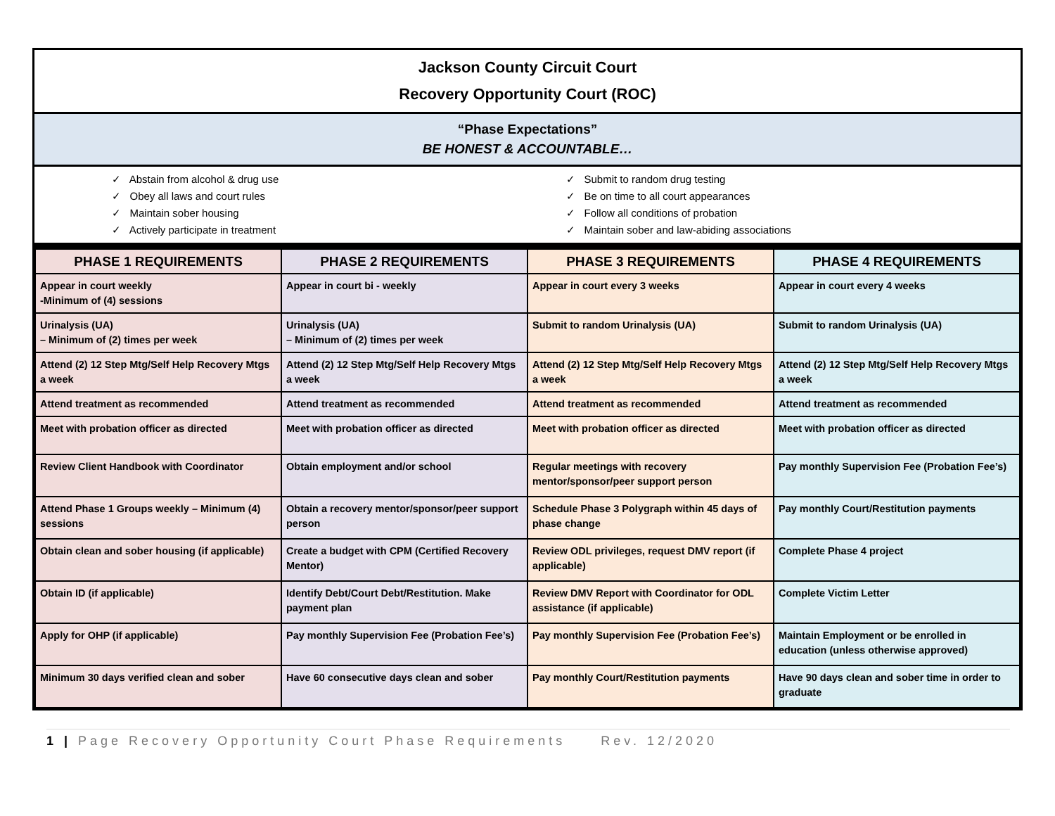Jackson County Circuit Court
Recovery Opportunity Court (ROC)
“Phase Expectations”
BE HONEST & ACCOUNTABLE…
✓ Abstain from alcohol & drug use
✓ Obey all laws and court rules
✓ Maintain sober housing
✓ Actively participate in treatment
✓ Submit to random drug testing
✓ Be on time to all court appearances
✓ Follow all conditions of probation
✓ Maintain sober and law-abiding associations
| PHASE 1 REQUIREMENTS | PHASE 2 REQUIREMENTS | PHASE 3 REQUIREMENTS | PHASE 4 REQUIREMENTS |
| --- | --- | --- | --- |
| Appear in court weekly -Minimum of (4) sessions | Appear in court bi - weekly | Appear in court every 3 weeks | Appear in court every 4 weeks |
| Urinalysis (UA) – Minimum of (2) times per week | Urinalysis (UA) – Minimum of (2) times per week | Submit to random Urinalysis (UA) | Submit to random Urinalysis (UA) |
| Attend (2) 12 Step Mtg/Self Help Recovery Mtgs a week | Attend (2) 12 Step Mtg/Self Help Recovery Mtgs a week | Attend (2) 12 Step Mtg/Self Help Recovery Mtgs a week | Attend (2) 12 Step Mtg/Self Help Recovery Mtgs a week |
| Attend treatment as recommended | Attend treatment as recommended | Attend treatment as recommended | Attend treatment as recommended |
| Meet with probation officer as directed | Meet with probation officer as directed | Meet with probation officer as directed | Meet with probation officer as directed |
| Review Client Handbook with Coordinator | Obtain employment and/or school | Regular meetings with recovery mentor/sponsor/peer support person | Pay monthly Supervision Fee (Probation Fee’s) |
| Attend Phase 1 Groups weekly – Minimum (4) sessions | Obtain a recovery mentor/sponsor/peer support person | Schedule Phase 3 Polygraph within 45 days of phase change | Pay monthly Court/Restitution payments |
| Obtain clean and sober housing (if applicable) | Create a budget with CPM (Certified Recovery Mentor) | Review ODL privileges, request DMV report (if applicable) | Complete Phase 4 project |
| Obtain ID (if applicable) | Identify Debt/Court Debt/Restitution. Make payment plan | Review DMV Report with Coordinator for ODL assistance (if applicable) | Complete Victim Letter |
| Apply for OHP (if applicable) | Pay monthly Supervision Fee (Probation Fee’s) | Pay monthly Supervision Fee (Probation Fee’s) | Maintain Employment or be enrolled in education (unless otherwise approved) |
| Minimum 30 days verified clean and sober | Have 60 consecutive days clean and sober | Pay monthly Court/Restitution payments | Have 90 days clean and sober time in order to graduate |
1 | Page Recovery Opportunity Court Phase Requirements Rev. 12/2020